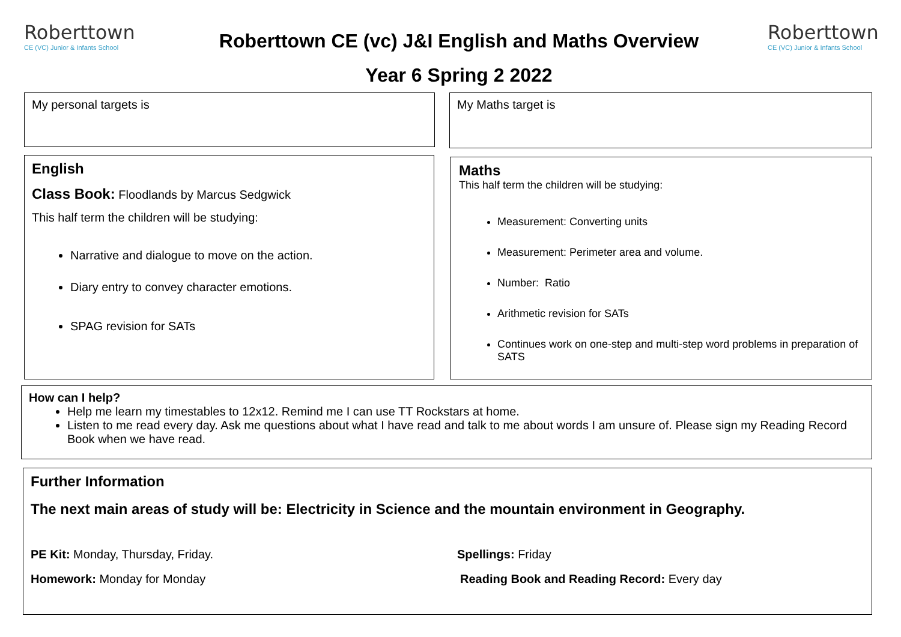Roberttown
CE (VC) Junior & Infants School
Roberttown
CE (VC) Junior & Infants School
Roberttown CE (vc) J&I English and Maths Overview
Year 6 Spring 2 2022
My personal targets is My Maths target is
English
Class Book: Floodlands by Marcus Sedgwick
This half term the children will be studying:
Narrative and dialogue to move on the action.
Diary entry to convey character emotions.
SPAG revision for SATs
Maths
This half term the children will be studying:
Measurement: Converting units
Measurement: Perimeter area and volume.
Number: Ratio
Arithmetic revision for SATs
Continues work on one-step and multi-step word problems in preparation of SATS
How can I help?
Help me learn my timestables to 12x12. Remind me I can use TT Rockstars at home.
Listen to me read every day. Ask me questions about what I have read and talk to me about words I am unsure of. Please sign my Reading Record Book when we have read.
Further Information
The next main areas of study will be: Electricity in Science and the mountain environment in Geography.
PE Kit: Monday, Thursday, Friday. Spellings: Friday
Homework: Monday for Monday Reading Book and Reading Record: Every day